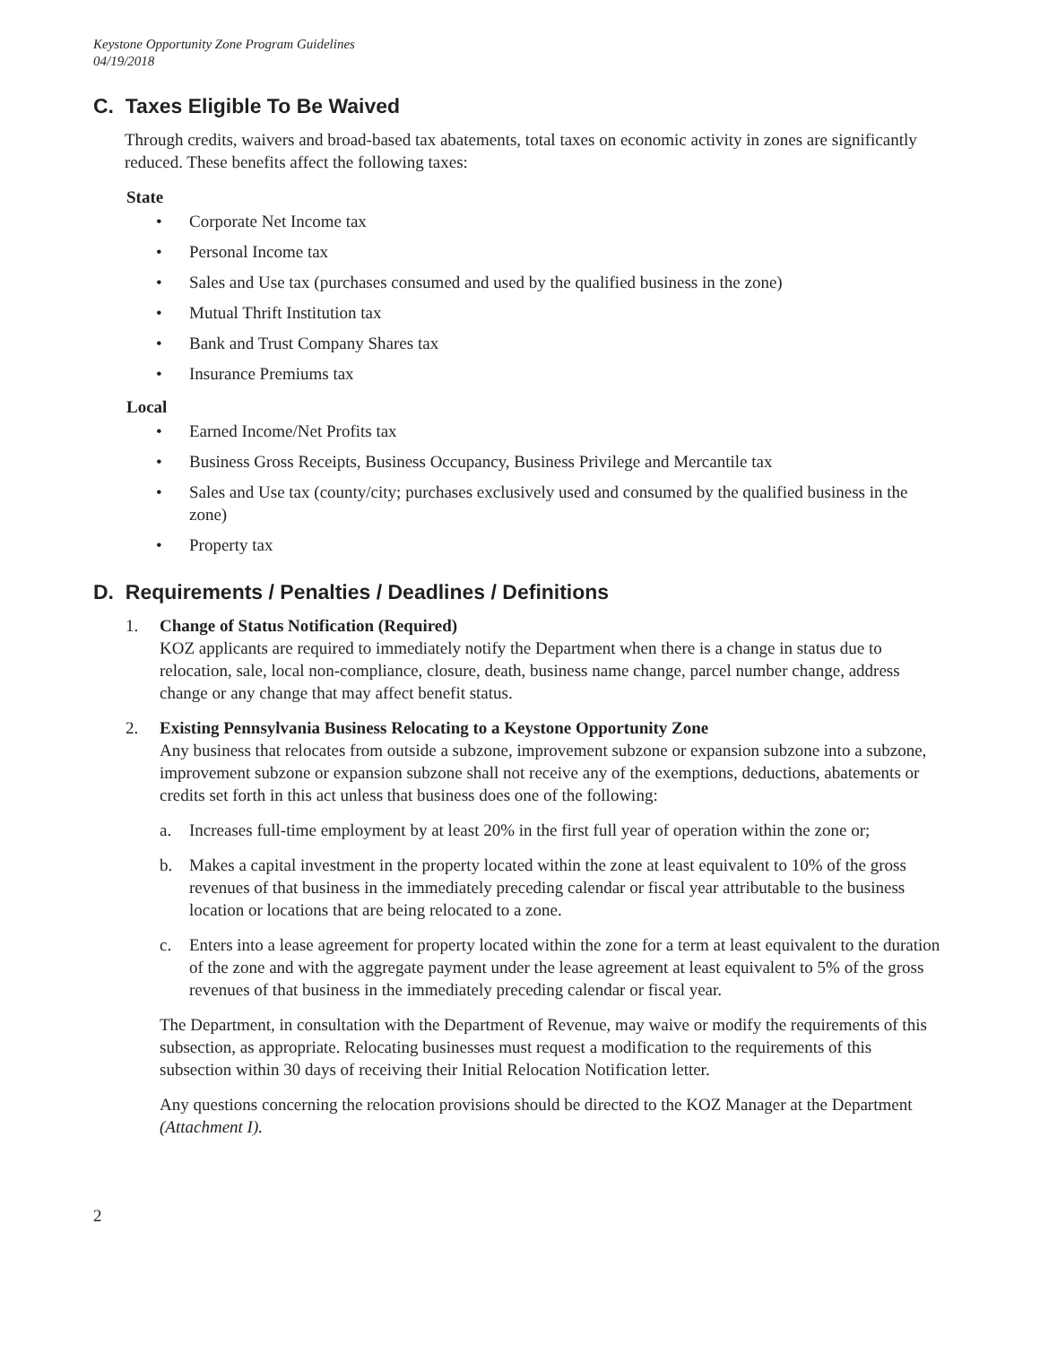Keystone Opportunity Zone Program Guidelines
04/19/2018
C. Taxes Eligible To Be Waived
Through credits, waivers and broad-based tax abatements, total taxes on economic activity in zones are significantly reduced. These benefits affect the following taxes:
State
• Corporate Net Income tax
• Personal Income tax
• Sales and Use tax (purchases consumed and used by the qualified business in the zone)
• Mutual Thrift Institution tax
• Bank and Trust Company Shares tax
• Insurance Premiums tax
Local
• Earned Income/Net Profits tax
• Business Gross Receipts, Business Occupancy, Business Privilege and Mercantile tax
• Sales and Use tax (county/city; purchases exclusively used and consumed by the qualified business in the zone)
• Property tax
D. Requirements / Penalties / Deadlines / Definitions
1. Change of Status Notification (Required)
KOZ applicants are required to immediately notify the Department when there is a change in status due to relocation, sale, local non-compliance, closure, death, business name change, parcel number change, address change or any change that may affect benefit status.
2. Existing Pennsylvania Business Relocating to a Keystone Opportunity Zone
Any business that relocates from outside a subzone, improvement subzone or expansion subzone into a subzone, improvement subzone or expansion subzone shall not receive any of the exemptions, deductions, abatements or credits set forth in this act unless that business does one of the following:
a. Increases full-time employment by at least 20% in the first full year of operation within the zone or;
b. Makes a capital investment in the property located within the zone at least equivalent to 10% of the gross revenues of that business in the immediately preceding calendar or fiscal year attributable to the business location or locations that are being relocated to a zone.
c. Enters into a lease agreement for property located within the zone for a term at least equivalent to the duration of the zone and with the aggregate payment under the lease agreement at least equivalent to 5% of the gross revenues of that business in the immediately preceding calendar or fiscal year.
The Department, in consultation with the Department of Revenue, may waive or modify the requirements of this subsection, as appropriate. Relocating businesses must request a modification to the requirements of this subsection within 30 days of receiving their Initial Relocation Notification letter.
Any questions concerning the relocation provisions should be directed to the KOZ Manager at the Department (Attachment I).
2